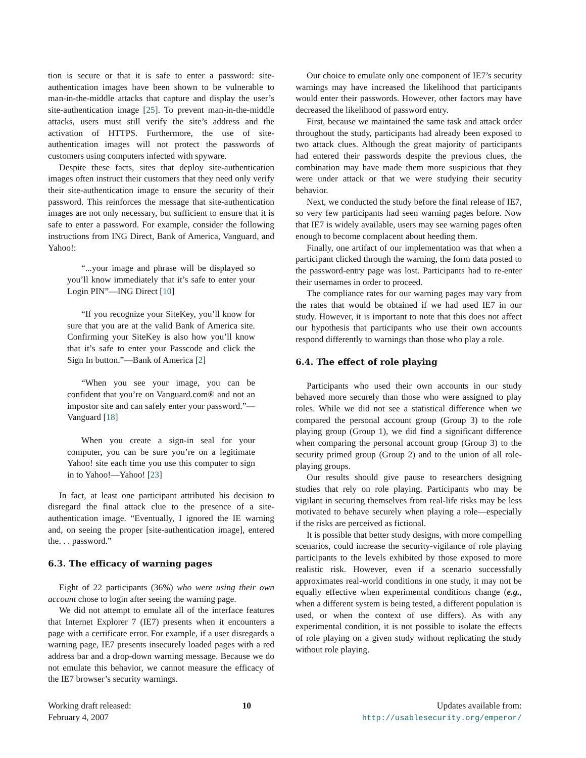tion is secure or that it is safe to enter a password: site-authentication images have been shown to be vulnerable to man-in-the-middle attacks that capture and display the user’s site-authentication image [25]. To prevent man-in-the-middle attacks, users must still verify the site’s address and the activation of HTTPS. Furthermore, the use of site-authentication images will not protect the passwords of customers using computers infected with spyware.
Despite these facts, sites that deploy site-authentication images often instruct their customers that they need only verify their site-authentication image to ensure the security of their password. This reinforces the message that site-authentication images are not only necessary, but sufficient to ensure that it is safe to enter a password. For example, consider the following instructions from ING Direct, Bank of America, Vanguard, and Yahoo!:
“...your image and phrase will be displayed so you’ll know immediately that it’s safe to enter your Login PIN”—ING Direct [10]
“If you recognize your SiteKey, you’ll know for sure that you are at the valid Bank of America site. Confirming your SiteKey is also how you’ll know that it’s safe to enter your Passcode and click the Sign In button.”—Bank of America [2]
“When you see your image, you can be confident that you’re on Vanguard.com® and not an impostor site and can safely enter your password.”—Vanguard [18]
When you create a sign-in seal for your computer, you can be sure you’re on a legitimate Yahoo! site each time you use this computer to sign in to Yahoo!—Yahoo! [23]
In fact, at least one participant attributed his decision to disregard the final attack clue to the presence of a site-authentication image. “Eventually, I ignored the IE warning and, on seeing the proper [site-authentication image], entered the. . . password.”
6.3. The efficacy of warning pages
Eight of 22 participants (36%) who were using their own account chose to login after seeing the warning page.
We did not attempt to emulate all of the interface features that Internet Explorer 7 (IE7) presents when it encounters a page with a certificate error. For example, if a user disregards a warning page, IE7 presents insecurely loaded pages with a red address bar and a drop-down warning message. Because we do not emulate this behavior, we cannot measure the efficacy of the IE7 browser’s security warnings.
Our choice to emulate only one component of IE7’s security warnings may have increased the likelihood that participants would enter their passwords. However, other factors may have decreased the likelihood of password entry.
First, because we maintained the same task and attack order throughout the study, participants had already been exposed to two attack clues. Although the great majority of participants had entered their passwords despite the previous clues, the combination may have made them more suspicious that they were under attack or that we were studying their security behavior.
Next, we conducted the study before the final release of IE7, so very few participants had seen warning pages before. Now that IE7 is widely available, users may see warning pages often enough to become complacent about heeding them.
Finally, one artifact of our implementation was that when a participant clicked through the warning, the form data posted to the password-entry page was lost. Participants had to re-enter their usernames in order to proceed.
The compliance rates for our warning pages may vary from the rates that would be obtained if we had used IE7 in our study. However, it is important to note that this does not affect our hypothesis that participants who use their own accounts respond differently to warnings than those who play a role.
6.4. The effect of role playing
Participants who used their own accounts in our study behaved more securely than those who were assigned to play roles. While we did not see a statistical difference when we compared the personal account group (Group 3) to the role playing group (Group 1), we did find a significant difference when comparing the personal account group (Group 3) to the security primed group (Group 2) and to the union of all role-playing groups.
Our results should give pause to researchers designing studies that rely on role playing. Participants who may be vigilant in securing themselves from real-life risks may be less motivated to behave securely when playing a role—especially if the risks are perceived as fictional.
It is possible that better study designs, with more compelling scenarios, could increase the security-vigilance of role playing participants to the levels exhibited by those exposed to more realistic risk. However, even if a scenario successfully approximates real-world conditions in one study, it may not be equally effective when experimental conditions change (e.g., when a different system is being tested, a different population is used, or when the context of use differs). As with any experimental condition, it is not possible to isolate the effects of role playing on a given study without replicating the study without role playing.
Working draft released:
February 4, 2007
10 Updates available from:
http://usablesecurity.org/emperor/